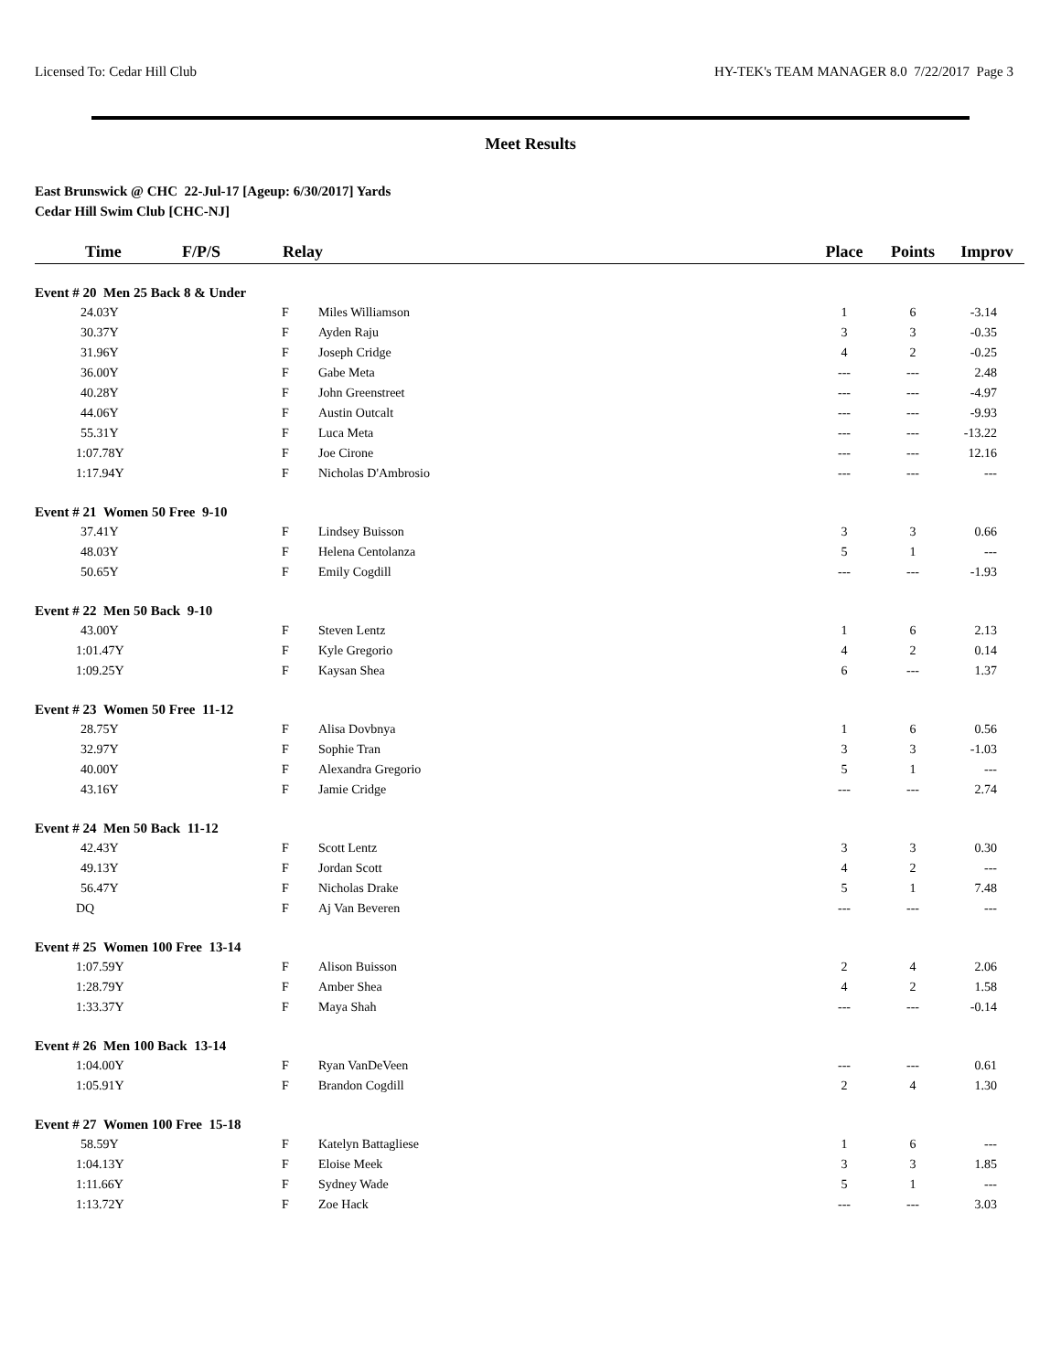Licensed To: Cedar Hill Club HY-TEK's TEAM MANAGER 8.0 7/22/2017 Page 3
Meet Results
East Brunswick @ CHC 22-Jul-17 [Ageup: 6/30/2017] Yards
Cedar Hill Swim Club [CHC-NJ]
| Time | F/P/S | Relay | | Place | Points | Improv |
| --- | --- | --- | --- | --- | --- | --- |
| Event # 20 Men 25 Back 8 & Under | | | | | | |
| 24.03Y | | F | Miles Williamson | 1 | 6 | -3.14 |
| 30.37Y | | F | Ayden Raju | 3 | 3 | -0.35 |
| 31.96Y | | F | Joseph Cridge | 4 | 2 | -0.25 |
| 36.00Y | | F | Gabe Meta | --- | --- | 2.48 |
| 40.28Y | | F | John Greenstreet | --- | --- | -4.97 |
| 44.06Y | | F | Austin Outcalt | --- | --- | -9.93 |
| 55.31Y | | F | Luca Meta | --- | --- | -13.22 |
| 1:07.78Y | | F | Joe Cirone | --- | --- | 12.16 |
| 1:17.94Y | | F | Nicholas D'Ambrosio | --- | --- | --- |
| Event # 21 Women 50 Free 9-10 | | | | | | |
| 37.41Y | | F | Lindsey Buisson | 3 | 3 | 0.66 |
| 48.03Y | | F | Helena Centolanza | 5 | 1 | --- |
| 50.65Y | | F | Emily Cogdill | --- | --- | -1.93 |
| Event # 22 Men 50 Back 9-10 | | | | | | |
| 43.00Y | | F | Steven Lentz | 1 | 6 | 2.13 |
| 1:01.47Y | | F | Kyle Gregorio | 4 | 2 | 0.14 |
| 1:09.25Y | | F | Kaysan Shea | 6 | --- | 1.37 |
| Event # 23 Women 50 Free 11-12 | | | | | | |
| 28.75Y | | F | Alisa Dovbnya | 1 | 6 | 0.56 |
| 32.97Y | | F | Sophie Tran | 3 | 3 | -1.03 |
| 40.00Y | | F | Alexandra Gregorio | 5 | 1 | --- |
| 43.16Y | | F | Jamie Cridge | --- | --- | 2.74 |
| Event # 24 Men 50 Back 11-12 | | | | | | |
| 42.43Y | | F | Scott Lentz | 3 | 3 | 0.30 |
| 49.13Y | | F | Jordan Scott | 4 | 2 | --- |
| 56.47Y | | F | Nicholas Drake | 5 | 1 | 7.48 |
| DQ | | F | Aj Van Beveren | --- | --- | --- |
| Event # 25 Women 100 Free 13-14 | | | | | | |
| 1:07.59Y | | F | Alison Buisson | 2 | 4 | 2.06 |
| 1:28.79Y | | F | Amber Shea | 4 | 2 | 1.58 |
| 1:33.37Y | | F | Maya Shah | --- | --- | -0.14 |
| Event # 26 Men 100 Back 13-14 | | | | | | |
| 1:04.00Y | | F | Ryan VanDeVeen | --- | --- | 0.61 |
| 1:05.91Y | | F | Brandon Cogdill | 2 | 4 | 1.30 |
| Event # 27 Women 100 Free 15-18 | | | | | | |
| 58.59Y | | F | Katelyn Battagliese | 1 | 6 | --- |
| 1:04.13Y | | F | Eloise Meek | 3 | 3 | 1.85 |
| 1:11.66Y | | F | Sydney Wade | 5 | 1 | --- |
| 1:13.72Y | | F | Zoe Hack | --- | --- | 3.03 |